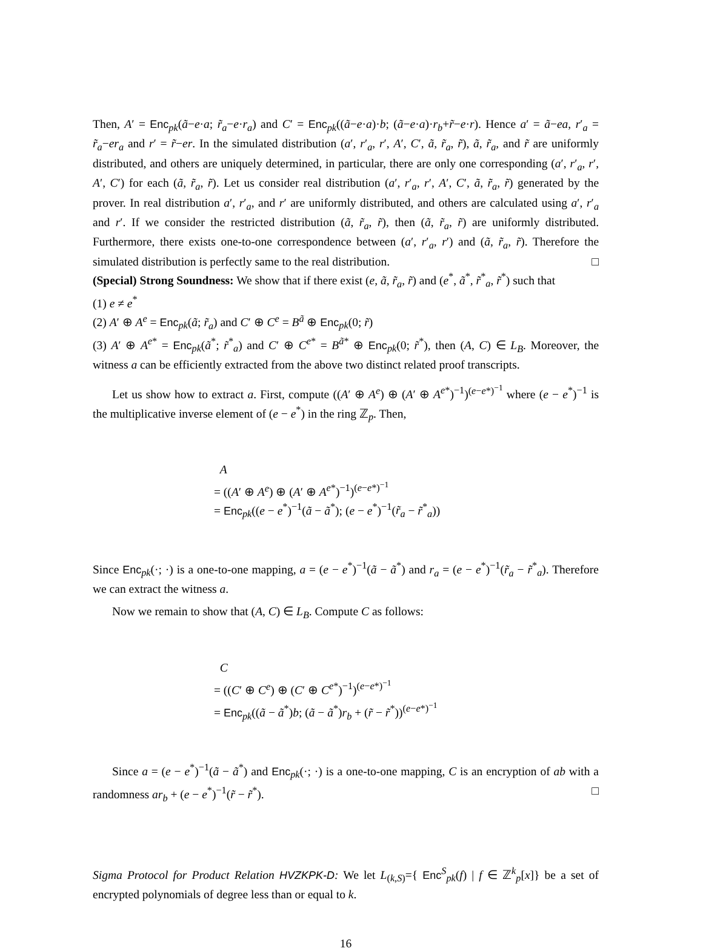Then, A′ = Enc<sub>pk</sub>(ã−e·a; r̃<sub>a</sub>−e·r<sub>a</sub>) and C′ = Enc<sub>pk</sub>((ã−e·a)·b; (ã−e·a)·r<sub>b</sub>+r̃−e·r). Hence a′ = ã−ea, r′<sub>a</sub> = r̃<sub>a</sub>−er<sub>a</sub> and r′ = r̃−er. In the simulated distribution (a′, r′<sub>a</sub>, r′, A′, C′, ã, r̃<sub>a</sub>, r̃), ã, r̃<sub>a</sub>, and r̃ are uniformly distributed, and others are uniquely determined, in particular, there are only one corresponding (a′, r′<sub>a</sub>, r′, A′, C′) for each (ã, r̃<sub>a</sub>, r̃). Let us consider real distribution (a′, r′<sub>a</sub>, r′, A′, C′, ã, r̃<sub>a</sub>, r̃) generated by the prover. In real distribution a′, r′<sub>a</sub>, and r′ are uniformly distributed, and others are calculated using a′, r′<sub>a</sub> and r′. If we consider the restricted distribution (ã, r̃<sub>a</sub>, r̃), then (ã, r̃<sub>a</sub>, r̃) are uniformly distributed. Furthermore, there exists one-to-one correspondence between (a′, r′<sub>a</sub>, r′) and (ã, r̃<sub>a</sub>, r̃). Therefore the simulated distribution is perfectly same to the real distribution. □
(Special) Strong Soundness: We show that if there exist (e, ã, r̃<sub>a</sub>, r̃) and (e<sup>*</sup>, ã<sup>*</sup>, r̃<sup>*</sup><sub>a</sub>, r̃<sup>*</sup>) such that
(1) e ≠ e<sup>*</sup>
(2) A′ ⊕ A<sup>e</sup> = Enc<sub>pk</sub>(ã; r̃<sub>a</sub>) and C′ ⊕ C<sup>e</sup> = B<sup>ã</sup> ⊕ Enc<sub>pk</sub>(0; r̃)
(3) A′ ⊕ A<sup>e*</sup> = Enc<sub>pk</sub>(ã<sup>*</sup>; r̃<sup>*</sup><sub>a</sub>) and C′ ⊕ C<sup>e*</sup> = B<sup>ã*</sup> ⊕ Enc<sub>pk</sub>(0; r̃<sup>*</sup>), then (A, C) ∈ L<sub>B</sub>. Moreover, the witness a can be efficiently extracted from the above two distinct related proof transcripts.
Let us show how to extract a. First, compute ((A′ ⊕ A<sup>e</sup>) ⊕ (A′ ⊕ A<sup>e*</sup>)<sup>−1</sup>)<sup>(e−e*)<sup>−1</sup></sup> where (e − e<sup>*</sup>)<sup>−1</sup> is the multiplicative inverse element of (e − e<sup>*</sup>) in the ring ℤ<sub>p</sub>. Then,
A
= ((A′ ⊕ A<sup>e</sup>) ⊕ (A′ ⊕ A<sup>e*</sup>)<sup>−1</sup>)<sup>(e−e*)<sup>−1</sup></sup>
= Enc<sub>pk</sub>((e − e<sup>*</sup>)<sup>−1</sup>(ã − ã<sup>*</sup>); (e − e<sup>*</sup>)<sup>−1</sup>(r̃<sub>a</sub> − r̃<sup>*</sup><sub>a</sub>))
Since Enc<sub>pk</sub>(·; ·) is a one-to-one mapping, a = (e − e<sup>*</sup>)<sup>−1</sup>(ã − ã<sup>*</sup>) and r<sub>a</sub> = (e − e<sup>*</sup>)<sup>−1</sup>(r̃<sub>a</sub> − r̃<sup>*</sup><sub>a</sub>). Therefore we can extract the witness a.
Now we remain to show that (A, C) ∈ L<sub>B</sub>. Compute C as follows:
C
= ((C′ ⊕ C<sup>e</sup>) ⊕ (C′ ⊕ C<sup>e*</sup>)<sup>−1</sup>)<sup>(e−e*)<sup>−1</sup></sup>
= Enc<sub>pk</sub>((ã − ã<sup>*</sup>)b; (ã − ã<sup>*</sup>)r<sub>b</sub> + (r̃ − r̃<sup>*</sup>))<sup>(e−e*)<sup>−1</sup></sup>
Since a = (e − e<sup>*</sup>)<sup>−1</sup>(ã − ã<sup>*</sup>) and Enc<sub>pk</sub>(·; ·) is a one-to-one mapping, C is an encryption of ab with a randomness ar<sub>b</sub> + (e − e<sup>*</sup>)<sup>−1</sup>(r̃ − r̃<sup>*</sup>). □
Sigma Protocol for Product Relation HVZKPK-D: We let L<sub>(k,S)</sub>={ Enc<sup>S</sup><sub>pk</sub>(f) | f ∈ ℤ<sup>k</sup><sub>p</sub>[x]} be a set of encrypted polynomials of degree less than or equal to k.
16